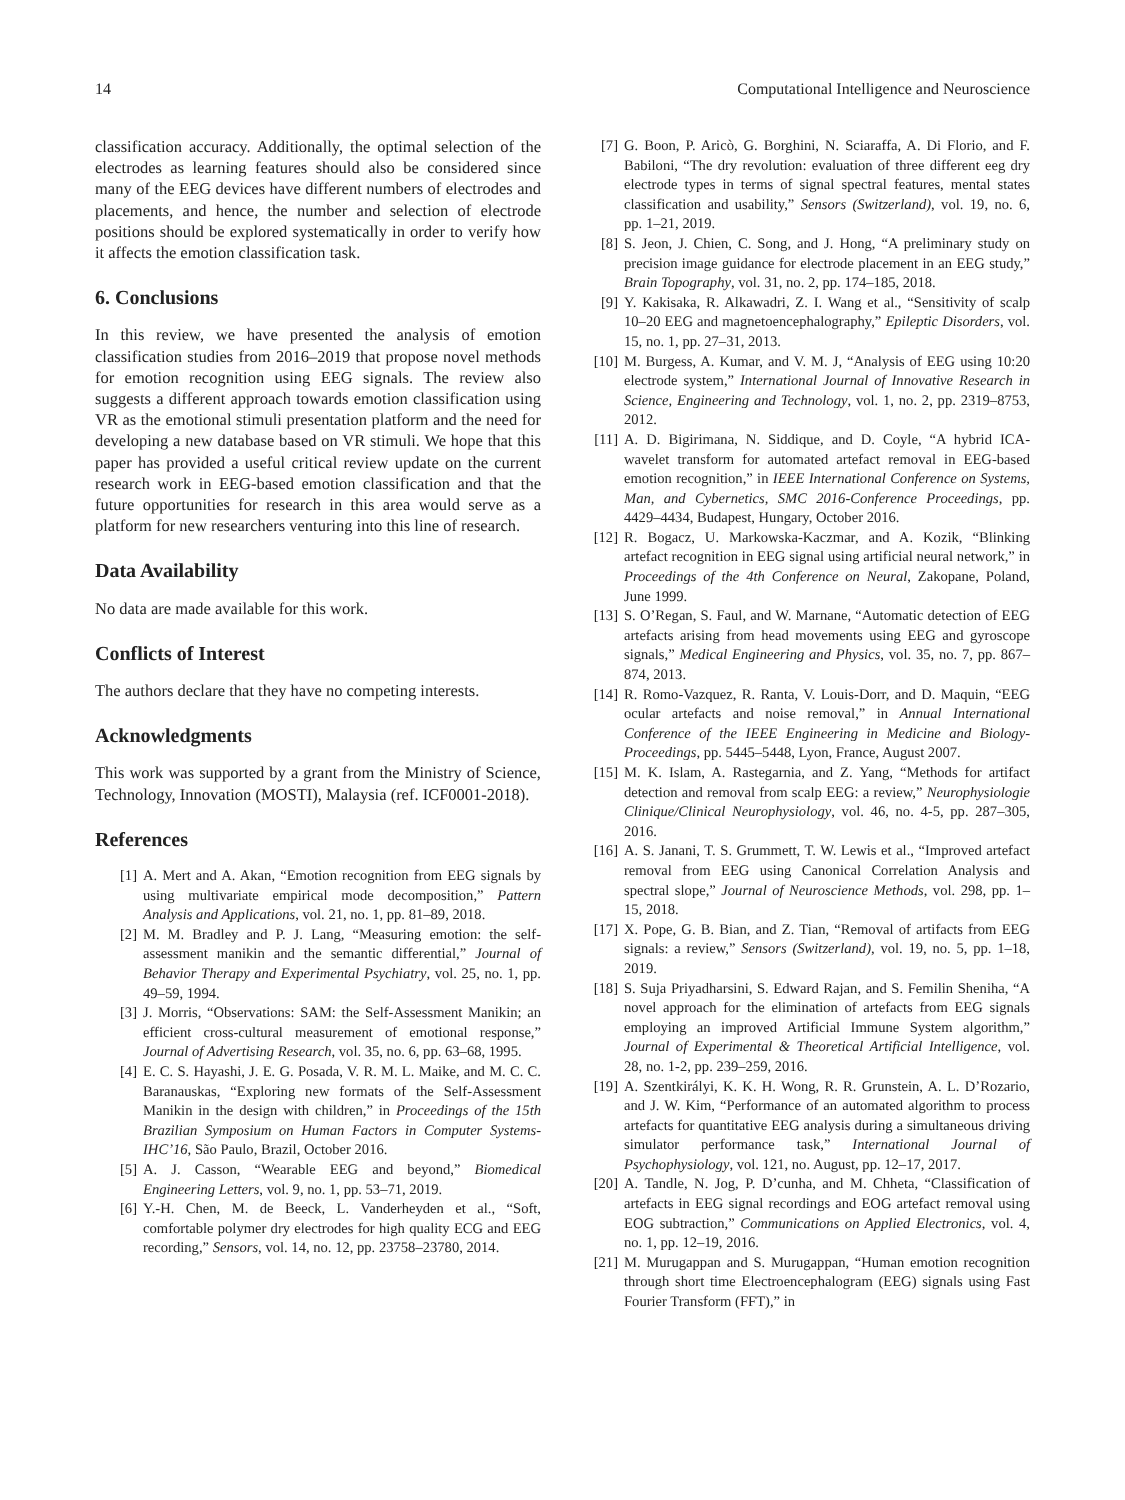14 Computational Intelligence and Neuroscience
classification accuracy. Additionally, the optimal selection of the electrodes as learning features should also be considered since many of the EEG devices have different numbers of electrodes and placements, and hence, the number and selection of electrode positions should be explored systematically in order to verify how it affects the emotion classification task.
6. Conclusions
In this review, we have presented the analysis of emotion classification studies from 2016–2019 that propose novel methods for emotion recognition using EEG signals. The review also suggests a different approach towards emotion classification using VR as the emotional stimuli presentation platform and the need for developing a new database based on VR stimuli. We hope that this paper has provided a useful critical review update on the current research work in EEG-based emotion classification and that the future opportunities for research in this area would serve as a platform for new researchers venturing into this line of research.
Data Availability
No data are made available for this work.
Conflicts of Interest
The authors declare that they have no competing interests.
Acknowledgments
This work was supported by a grant from the Ministry of Science, Technology, Innovation (MOSTI), Malaysia (ref. ICF0001-2018).
References
[1] A. Mert and A. Akan, “Emotion recognition from EEG signals by using multivariate empirical mode decomposition,” Pattern Analysis and Applications, vol. 21, no. 1, pp. 81–89, 2018.
[2] M. M. Bradley and P. J. Lang, “Measuring emotion: the self-assessment manikin and the semantic differential,” Journal of Behavior Therapy and Experimental Psychiatry, vol. 25, no. 1, pp. 49–59, 1994.
[3] J. Morris, “Observations: SAM: the Self-Assessment Manikin; an efficient cross-cultural measurement of emotional response,” Journal of Advertising Research, vol. 35, no. 6, pp. 63–68, 1995.
[4] E. C. S. Hayashi, J. E. G. Posada, V. R. M. L. Maike, and M. C. C. Baranauskas, “Exploring new formats of the Self-Assessment Manikin in the design with children,” in Proceedings of the 15th Brazilian Symposium on Human Factors in Computer Systems-IHC’16, São Paulo, Brazil, October 2016.
[5] A. J. Casson, “Wearable EEG and beyond,” Biomedical Engineering Letters, vol. 9, no. 1, pp. 53–71, 2019.
[6] Y.-H. Chen, M. de Beeck, L. Vanderheyden et al., “Soft, comfortable polymer dry electrodes for high quality ECG and EEG recording,” Sensors, vol. 14, no. 12, pp. 23758–23780, 2014.
[7] G. Boon, P. Aricò, G. Borghini, N. Sciaraffa, A. Di Florio, and F. Babiloni, “The dry revolution: evaluation of three different eeg dry electrode types in terms of signal spectral features, mental states classification and usability,” Sensors (Switzerland), vol. 19, no. 6, pp. 1–21, 2019.
[8] S. Jeon, J. Chien, C. Song, and J. Hong, “A preliminary study on precision image guidance for electrode placement in an EEG study,” Brain Topography, vol. 31, no. 2, pp. 174–185, 2018.
[9] Y. Kakisaka, R. Alkawadri, Z. I. Wang et al., “Sensitivity of scalp 10–20 EEG and magnetoencephalography,” Epileptic Disorders, vol. 15, no. 1, pp. 27–31, 2013.
[10] M. Burgess, A. Kumar, and V. M. J, “Analysis of EEG using 10:20 electrode system,” International Journal of Innovative Research in Science, Engineering and Technology, vol. 1, no. 2, pp. 2319–8753, 2012.
[11] A. D. Bigirimana, N. Siddique, and D. Coyle, “A hybrid ICA-wavelet transform for automated artefact removal in EEG-based emotion recognition,” in IEEE International Conference on Systems, Man, and Cybernetics, SMC 2016-Conference Proceedings, pp. 4429–4434, Budapest, Hungary, October 2016.
[12] R. Bogacz, U. Markowska-Kaczmar, and A. Kozik, “Blinking artefact recognition in EEG signal using artificial neural network,” in Proceedings of the 4th Conference on Neural, Zakopane, Poland, June 1999.
[13] S. O’Regan, S. Faul, and W. Marnane, “Automatic detection of EEG artefacts arising from head movements using EEG and gyroscope signals,” Medical Engineering and Physics, vol. 35, no. 7, pp. 867–874, 2013.
[14] R. Romo-Vazquez, R. Ranta, V. Louis-Dorr, and D. Maquin, “EEG ocular artefacts and noise removal,” in Annual International Conference of the IEEE Engineering in Medicine and Biology-Proceedings, pp. 5445–5448, Lyon, France, August 2007.
[15] M. K. Islam, A. Rastegarnia, and Z. Yang, “Methods for artifact detection and removal from scalp EEG: a review,” Neurophysiologie Clinique/Clinical Neurophysiology, vol. 46, no. 4-5, pp. 287–305, 2016.
[16] A. S. Janani, T. S. Grummett, T. W. Lewis et al., “Improved artefact removal from EEG using Canonical Correlation Analysis and spectral slope,” Journal of Neuroscience Methods, vol. 298, pp. 1–15, 2018.
[17] X. Pope, G. B. Bian, and Z. Tian, “Removal of artifacts from EEG signals: a review,” Sensors (Switzerland), vol. 19, no. 5, pp. 1–18, 2019.
[18] S. Suja Priyadharsini, S. Edward Rajan, and S. Femilin Sheniha, “A novel approach for the elimination of artefacts from EEG signals employing an improved Artificial Immune System algorithm,” Journal of Experimental & Theoretical Artificial Intelligence, vol. 28, no. 1-2, pp. 239–259, 2016.
[19] A. Szentkirályi, K. K. H. Wong, R. R. Grunstein, A. L. D’Rozario, and J. W. Kim, “Performance of an automated algorithm to process artefacts for quantitative EEG analysis during a simultaneous driving simulator performance task,” International Journal of Psychophysiology, vol. 121, no. August, pp. 12–17, 2017.
[20] A. Tandle, N. Jog, P. D’cunha, and M. Chheta, “Classification of artefacts in EEG signal recordings and EOG artefact removal using EOG subtraction,” Communications on Applied Electronics, vol. 4, no. 1, pp. 12–19, 2016.
[21] M. Murugappan and S. Murugappan, “Human emotion recognition through short time Electroencephalogram (EEG) signals using Fast Fourier Transform (FFT),” in